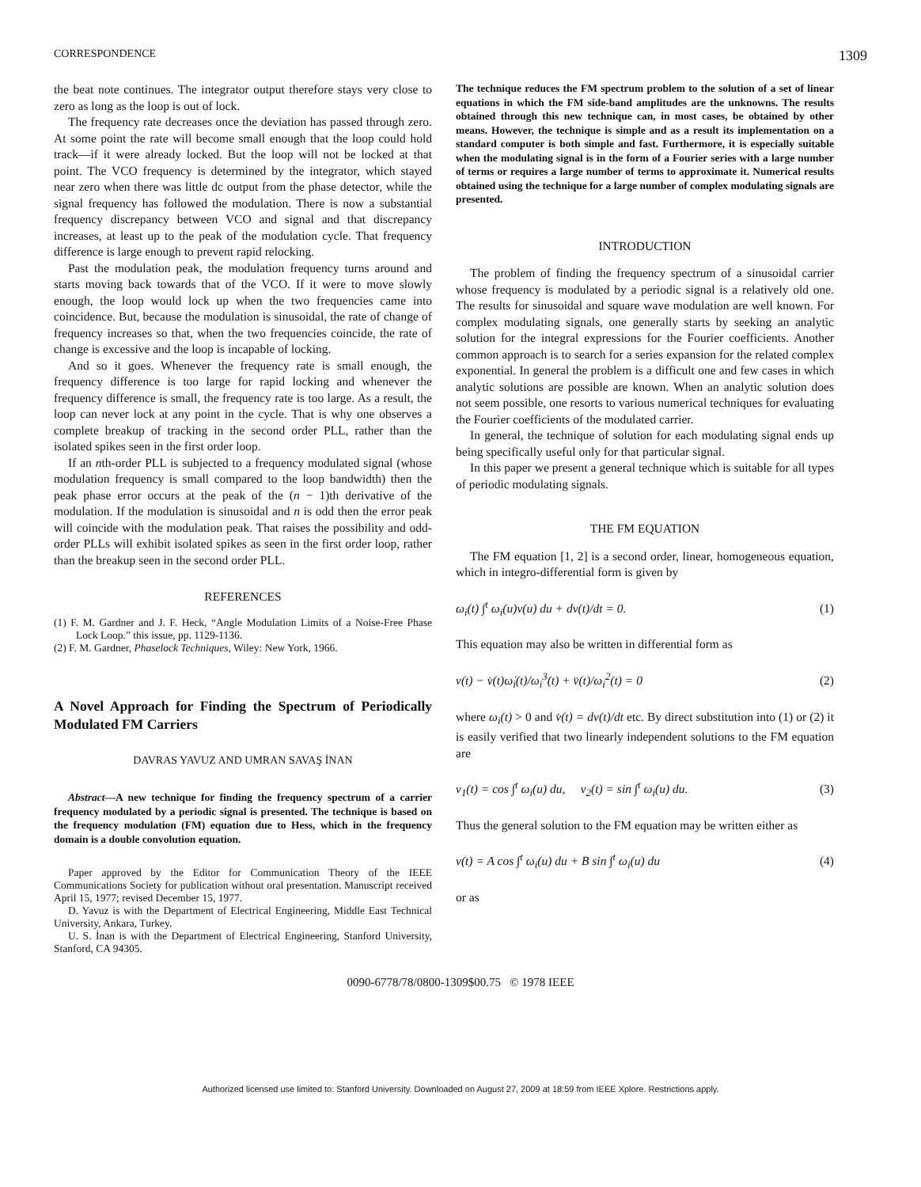CORRESPONDENCE 1309
the beat note continues. The integrator output therefore stays very close to zero as long as the loop is out of lock.
The frequency rate decreases once the deviation has passed through zero. At some point the rate will become small enough that the loop could hold track—if it were already locked. But the loop will not be locked at that point. The VCO frequency is determined by the integrator, which stayed near zero when there was little dc output from the phase detector, while the signal frequency has followed the modulation. There is now a substantial frequency discrepancy between VCO and signal and that discrepancy increases, at least up to the peak of the modulation cycle. That frequency difference is large enough to prevent rapid relocking.
Past the modulation peak, the modulation frequency turns around and starts moving back towards that of the VCO. If it were to move slowly enough, the loop would lock up when the two frequencies came into coincidence. But, because the modulation is sinusoidal, the rate of change of frequency increases so that, when the two frequencies coincide, the rate of change is excessive and the loop is incapable of locking.
And so it goes. Whenever the frequency rate is small enough, the frequency difference is too large for rapid locking and whenever the frequency difference is small, the frequency rate is too large. As a result, the loop can never lock at any point in the cycle. That is why one observes a complete breakup of tracking in the second order PLL, rather than the isolated spikes seen in the first order loop.
If an nth-order PLL is subjected to a frequency modulated signal (whose modulation frequency is small compared to the loop bandwidth) then the peak phase error occurs at the peak of the (n − 1)th derivative of the modulation. If the modulation is sinusoidal and n is odd then the error peak will coincide with the modulation peak. That raises the possibility and odd-order PLLs will exhibit isolated spikes as seen in the first order loop, rather than the breakup seen in the second order PLL.
REFERENCES
(1) F. M. Gardner and J. F. Heck, “Angle Modulation Limits of a Noise-Free Phase Lock Loop.” this issue, pp. 1129-1136.
(2) F. M. Gardner, Phaselock Techniques, Wiley: New York, 1966.
A Novel Approach for Finding the Spectrum of Periodically Modulated FM Carriers
DAVRAS YAVUZ AND UMRAN SAVAŞ İNAN
Abstract—A new technique for finding the frequency spectrum of a carrier frequency modulated by a periodic signal is presented. The technique is based on the frequency modulation (FM) equation due to Hess, which in the frequency domain is a double convolution equation.
Paper approved by the Editor for Communication Theory of the IEEE Communications Society for publication without oral presentation. Manuscript received April 15, 1977; revised December 15, 1977.
D. Yavuz is with the Department of Electrical Engineering, Middle East Technical University, Ankara, Turkey.
U. S. İnan is with the Department of Electrical Engineering, Stanford University, Stanford, CA 94305.
The technique reduces the FM spectrum problem to the solution of a set of linear equations in which the FM side-band amplitudes are the unknowns. The results obtained through this new technique can, in most cases, be obtained by other means. However, the technique is simple and as a result its implementation on a standard computer is both simple and fast. Furthermore, it is especially suitable when the modulating signal is in the form of a Fourier series with a large number of terms or requires a large number of terms to approximate it. Numerical results obtained using the technique for a large number of complex modulating signals are presented.
INTRODUCTION
The problem of finding the frequency spectrum of a sinusoidal carrier whose frequency is modulated by a periodic signal is a relatively old one. The results for sinusoidal and square wave modulation are well known. For complex modulating signals, one generally starts by seeking an analytic solution for the integral expressions for the Fourier coefficients. Another common approach is to search for a series expansion for the related complex exponential. In general the problem is a difficult one and few cases in which analytic solutions are possible are known. When an analytic solution does not seem possible, one resorts to various numerical techniques for evaluating the Fourier coefficients of the modulated carrier.
In general, the technique of solution for each modulating signal ends up being specifically useful only for that particular signal.
In this paper we present a general technique which is suitable for all types of periodic modulating signals.
THE FM EQUATION
The FM equation [1, 2] is a second order, linear, homogeneous equation, which in integro-differential form is given by
ω<sub>i</sub>(t) ∫<sup>t</sup> ω<sub>i</sub>(u)v(u) du + dv(t)/dt = 0. (1)
This equation may also be written in differential form as
v(t) − v̇(t)ω̇<sub>i</sub>(t)/ω<sub>i</sub><sup>3</sup>(t) + v̈(t)/ω<sub>i</sub><sup>2</sup>(t) = 0 (2)
where ω<sub>i</sub>(t) > 0 and v̇(t) = dv(t)/dt etc. By direct substitution into (1) or (2) it is easily verified that two linearly independent solutions to the FM equation are
v<sub>1</sub>(t) = cos ∫<sup>t</sup> ω<sub>i</sub>(u) du, v<sub>2</sub>(t) = sin ∫<sup>t</sup> ω<sub>i</sub>(u) du. (3)
Thus the general solution to the FM equation may be written either as
v(t) = A cos ∫<sup>t</sup> ω<sub>i</sub>(u) du + B sin ∫<sup>t</sup> ω<sub>i</sub>(u) du (4)
or as
0090-6778/78/0800-1309$00.75 © 1978 IEEE
Authorized licensed use limited to: Stanford University. Downloaded on August 27, 2009 at 18:59 from IEEE Xplore. Restrictions apply.